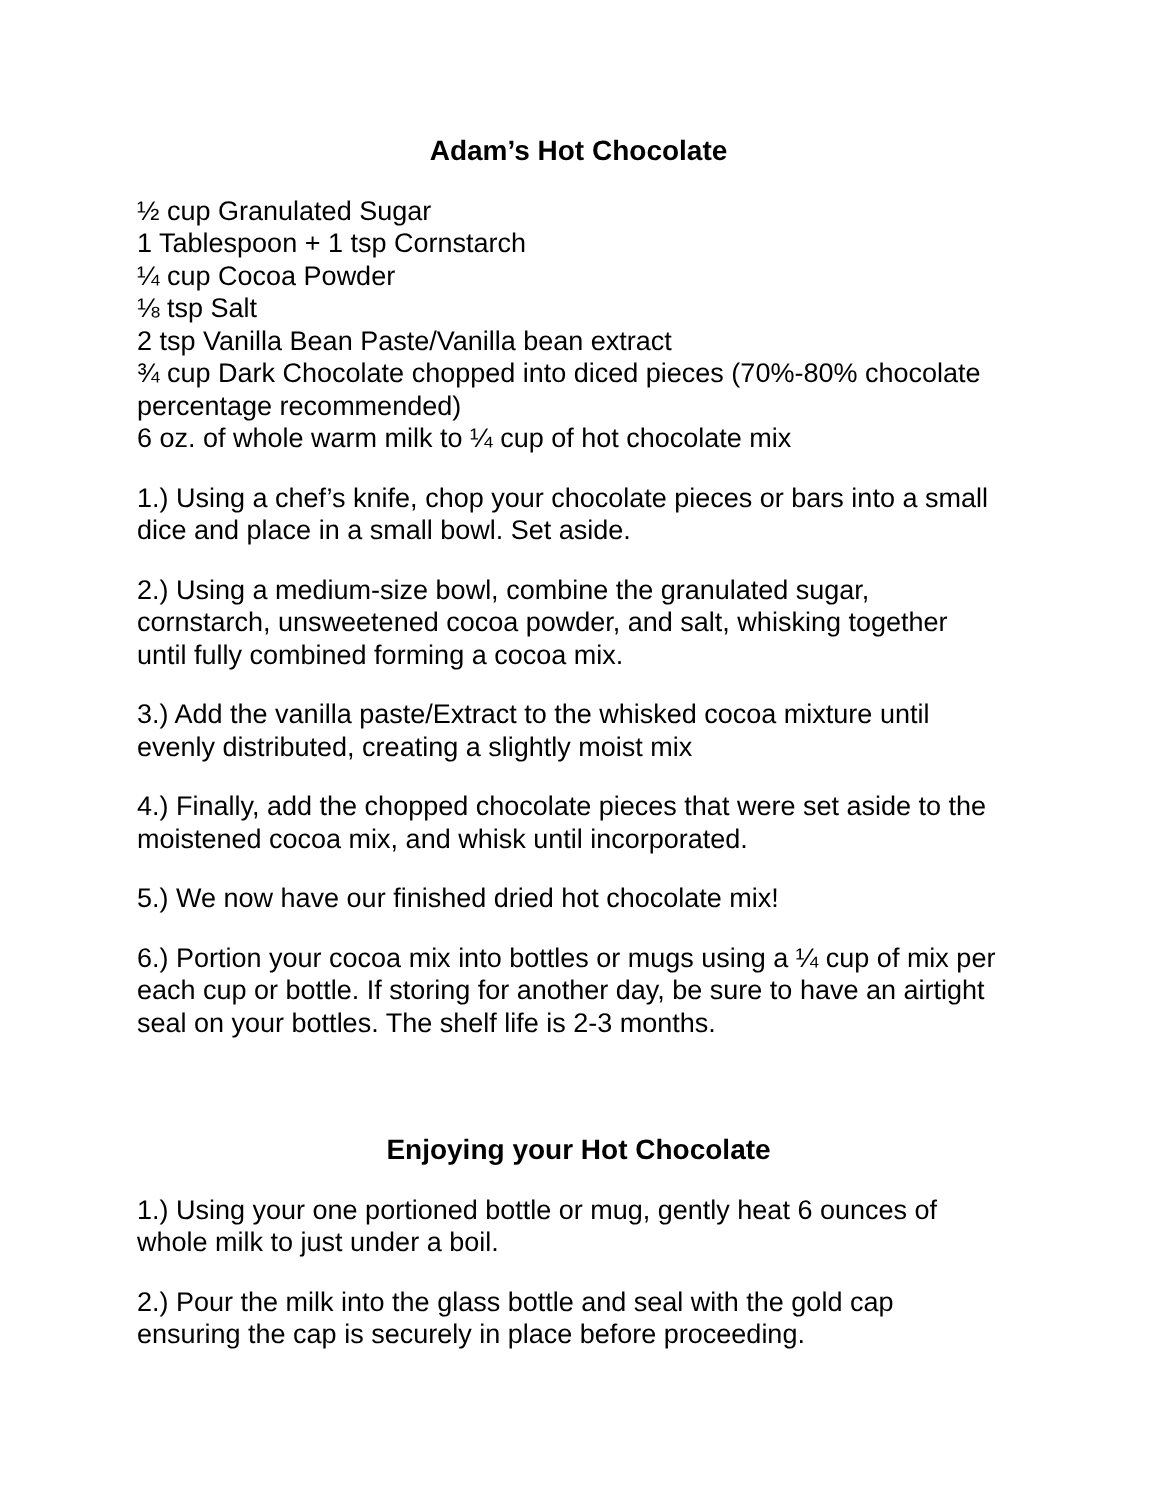Adam’s Hot Chocolate
½ cup Granulated Sugar
1 Tablespoon + 1 tsp Cornstarch
¼ cup Cocoa Powder
⅛ tsp Salt
2 tsp Vanilla Bean Paste/Vanilla bean extract
¾ cup Dark Chocolate chopped into diced pieces (70%-80% chocolate percentage recommended)
6 oz. of whole warm milk to ¼ cup of hot chocolate mix
1.) Using a chef’s knife, chop your chocolate pieces or bars into a small dice and place in a small bowl. Set aside.
2.) Using a medium-size bowl, combine the granulated sugar, cornstarch, unsweetened cocoa powder, and salt, whisking together until fully combined forming a cocoa mix.
3.) Add the vanilla paste/Extract to the whisked cocoa mixture until evenly distributed, creating a slightly moist mix
4.) Finally, add the chopped chocolate pieces that were set aside to the moistened cocoa mix, and whisk until incorporated.
5.) We now have our finished dried hot chocolate mix!
6.) Portion your cocoa mix into bottles or mugs using a ¼ cup of mix per each cup or bottle. If storing for another day, be sure to have an airtight seal on your bottles. The shelf life is 2-3 months.
Enjoying your Hot Chocolate
1.) Using your one portioned bottle or mug, gently heat 6 ounces of whole milk to just under a boil.
2.) Pour the milk into the glass bottle and seal with the gold cap ensuring the cap is securely in place before proceeding.